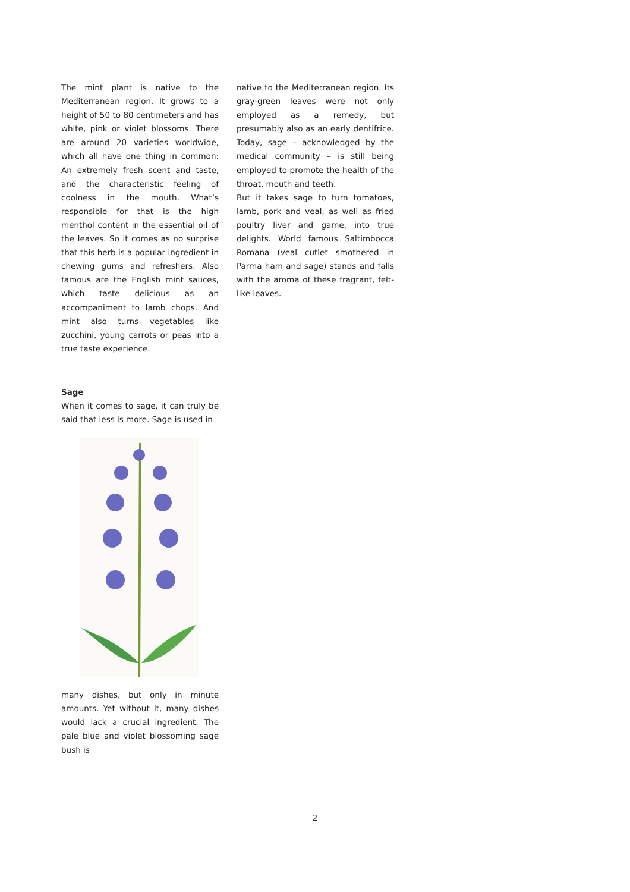The mint plant is native to the Mediterranean region. It grows to a height of 50 to 80 centimeters and has white, pink or violet blossoms. There are around 20 varieties worldwide, which all have one thing in common: An extremely fresh scent and taste, and the characteristic feeling of coolness in the mouth. What’s responsible for that is the high menthol content in the essential oil of the leaves. So it comes as no surprise that this herb is a popular ingredient in chewing gums and refreshers. Also famous are the English mint sauces, which taste delicious as an accompaniment to lamb chops. And mint also turns vegetables like zucchini, young carrots or peas into a true taste experience.
Sage
When it comes to sage, it can truly be said that less is more. Sage is used in
many dishes, but only in minute amounts. Yet without it, many dishes would lack a crucial ingredient. The pale blue and violet blossoming sage bush is
native to the Mediterranean region. Its gray-green leaves were not only employed as a remedy, but presumably also as an early dentifrice. Today, sage – acknowledged by the medical community – is still being employed to promote the health of the throat, mouth and teeth.
But it takes sage to turn tomatoes, lamb, pork and veal, as well as fried poultry liver and game, into true delights. World famous Saltimbocca Romana (veal cutlet smothered in Parma ham and sage) stands and falls with the aroma of these fragrant, felt-like leaves.
2